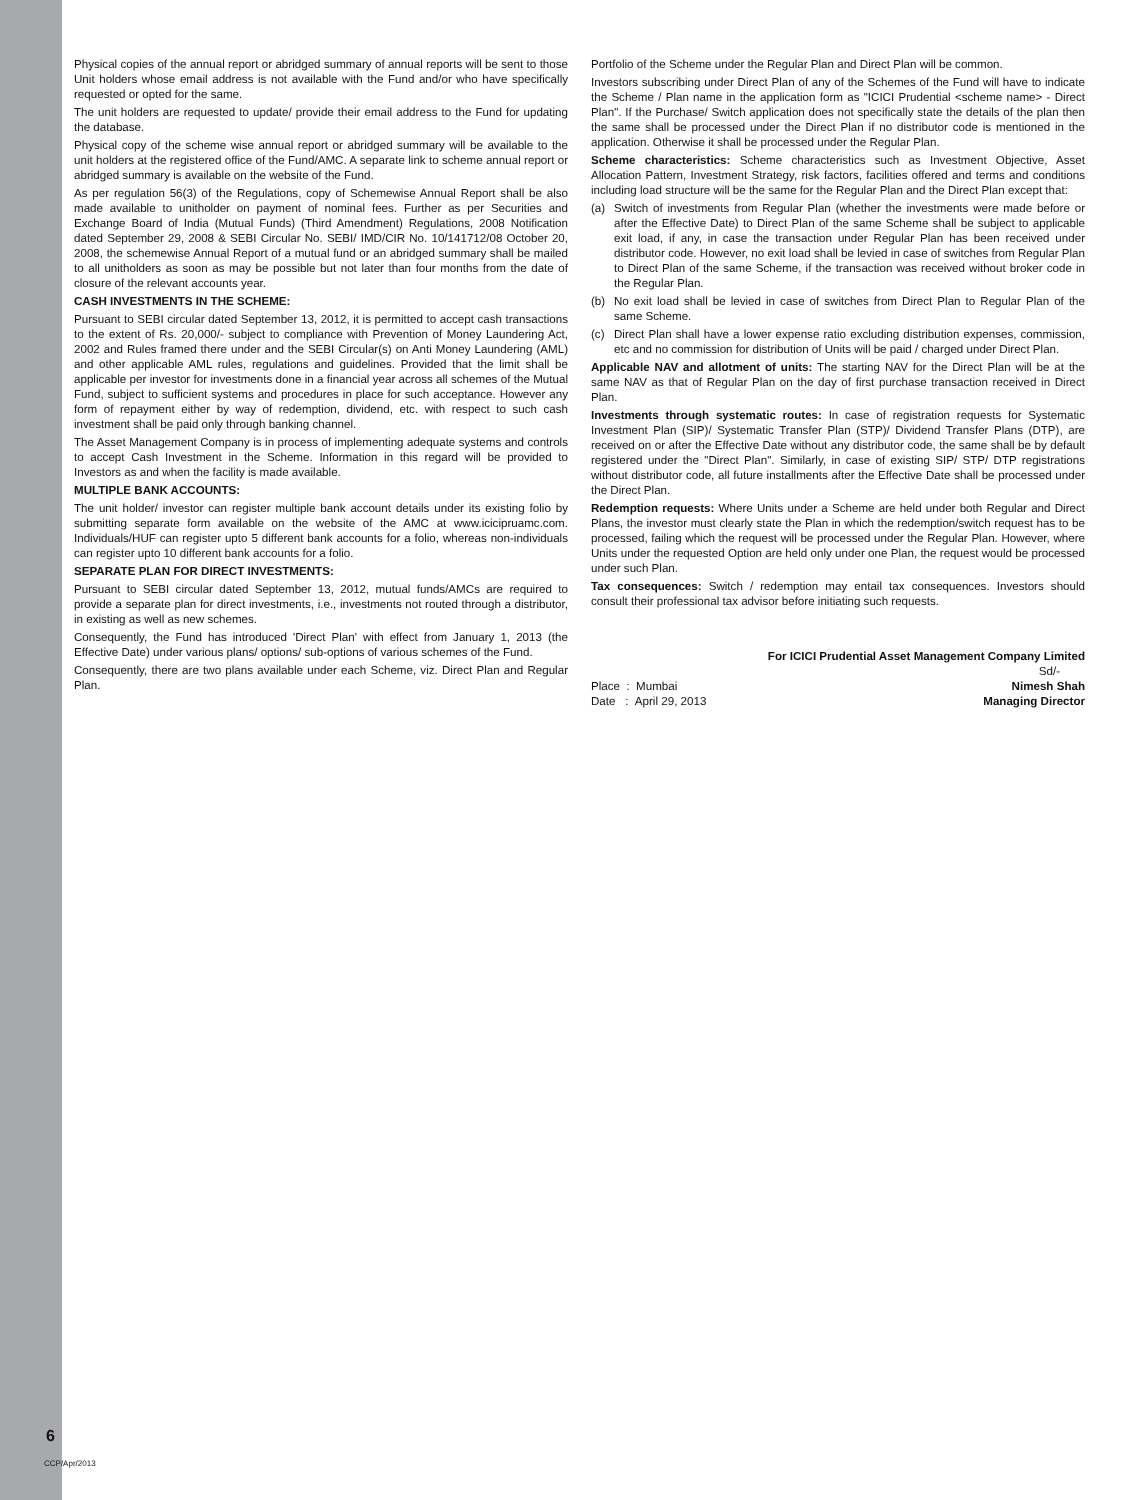Physical copies of the annual report or abridged summary of annual reports will be sent to those Unit holders whose email address is not available with the Fund and/or who have specifically requested or opted for the same.
The unit holders are requested to update/ provide their email address to the Fund for updating the database.
Physical copy of the scheme wise annual report or abridged summary will be available to the unit holders at the registered office of the Fund/AMC. A separate link to scheme annual report or abridged summary is available on the website of the Fund.
As per regulation 56(3) of the Regulations, copy of Schemewise Annual Report shall be also made available to unitholder on payment of nominal fees. Further as per Securities and Exchange Board of India (Mutual Funds) (Third Amendment) Regulations, 2008 Notification dated September 29, 2008 & SEBI Circular No. SEBI/ IMD/CIR No. 10/141712/08 October 20, 2008, the schemewise Annual Report of a mutual fund or an abridged summary shall be mailed to all unitholders as soon as may be possible but not later than four months from the date of closure of the relevant accounts year.
CASH INVESTMENTS IN THE SCHEME:
Pursuant to SEBI circular dated September 13, 2012, it is permitted to accept cash transactions to the extent of Rs. 20,000/- subject to compliance with Prevention of Money Laundering Act, 2002 and Rules framed there under and the SEBI Circular(s) on Anti Money Laundering (AML) and other applicable AML rules, regulations and guidelines. Provided that the limit shall be applicable per investor for investments done in a financial year across all schemes of the Mutual Fund, subject to sufficient systems and procedures in place for such acceptance. However any form of repayment either by way of redemption, dividend, etc. with respect to such cash investment shall be paid only through banking channel.
The Asset Management Company is in process of implementing adequate systems and controls to accept Cash Investment in the Scheme. Information in this regard will be provided to Investors as and when the facility is made available.
MULTIPLE BANK ACCOUNTS:
The unit holder/ investor can register multiple bank account details under its existing folio by submitting separate form available on the website of the AMC at www.icicipruamc.com. Individuals/HUF can register upto 5 different bank accounts for a folio, whereas non-individuals can register upto 10 different bank accounts for a folio.
SEPARATE PLAN FOR DIRECT INVESTMENTS:
Pursuant to SEBI circular dated September 13, 2012, mutual funds/AMCs are required to provide a separate plan for direct investments, i.e., investments not routed through a distributor, in existing as well as new schemes.
Consequently, the Fund has introduced 'Direct Plan' with effect from January 1, 2013 (the Effective Date) under various plans/ options/ sub-options of various schemes of the Fund.
Consequently, there are two plans available under each Scheme, viz. Direct Plan and Regular Plan.
Portfolio of the Scheme under the Regular Plan and Direct Plan will be common.
Investors subscribing under Direct Plan of any of the Schemes of the Fund will have to indicate the Scheme / Plan name in the application form as "ICICI Prudential <scheme name> - Direct Plan". If the Purchase/ Switch application does not specifically state the details of the plan then the same shall be processed under the Direct Plan if no distributor code is mentioned in the application. Otherwise it shall be processed under the Regular Plan.
Scheme characteristics: Scheme characteristics such as Investment Objective, Asset Allocation Pattern, Investment Strategy, risk factors, facilities offered and terms and conditions including load structure will be the same for the Regular Plan and the Direct Plan except that:
(a) Switch of investments from Regular Plan (whether the investments were made before or after the Effective Date) to Direct Plan of the same Scheme shall be subject to applicable exit load, if any, in case the transaction under Regular Plan has been received under distributor code. However, no exit load shall be levied in case of switches from Regular Plan to Direct Plan of the same Scheme, if the transaction was received without broker code in the Regular Plan.
(b) No exit load shall be levied in case of switches from Direct Plan to Regular Plan of the same Scheme.
(c) Direct Plan shall have a lower expense ratio excluding distribution expenses, commission, etc and no commission for distribution of Units will be paid / charged under Direct Plan.
Applicable NAV and allotment of units: The starting NAV for the Direct Plan will be at the same NAV as that of Regular Plan on the day of first purchase transaction received in Direct Plan.
Investments through systematic routes: In case of registration requests for Systematic Investment Plan (SIP)/ Systematic Transfer Plan (STP)/ Dividend Transfer Plans (DTP), are received on or after the Effective Date without any distributor code, the same shall be by default registered under the "Direct Plan". Similarly, in case of existing SIP/ STP/ DTP registrations without distributor code, all future installments after the Effective Date shall be processed under the Direct Plan.
Redemption requests: Where Units under a Scheme are held under both Regular and Direct Plans, the investor must clearly state the Plan in which the redemption/switch request has to be processed, failing which the request will be processed under the Regular Plan. However, where Units under the requested Option are held only under one Plan, the request would be processed under such Plan.
Tax consequences: Switch / redemption may entail tax consequences. Investors should consult their professional tax advisor before initiating such requests.
For ICICI Prudential Asset Management Company Limited
Sd/-
Place : Mumbai Nimesh Shah
Date : April 29, 2013 Managing Director
6
CCP/Apr/2013